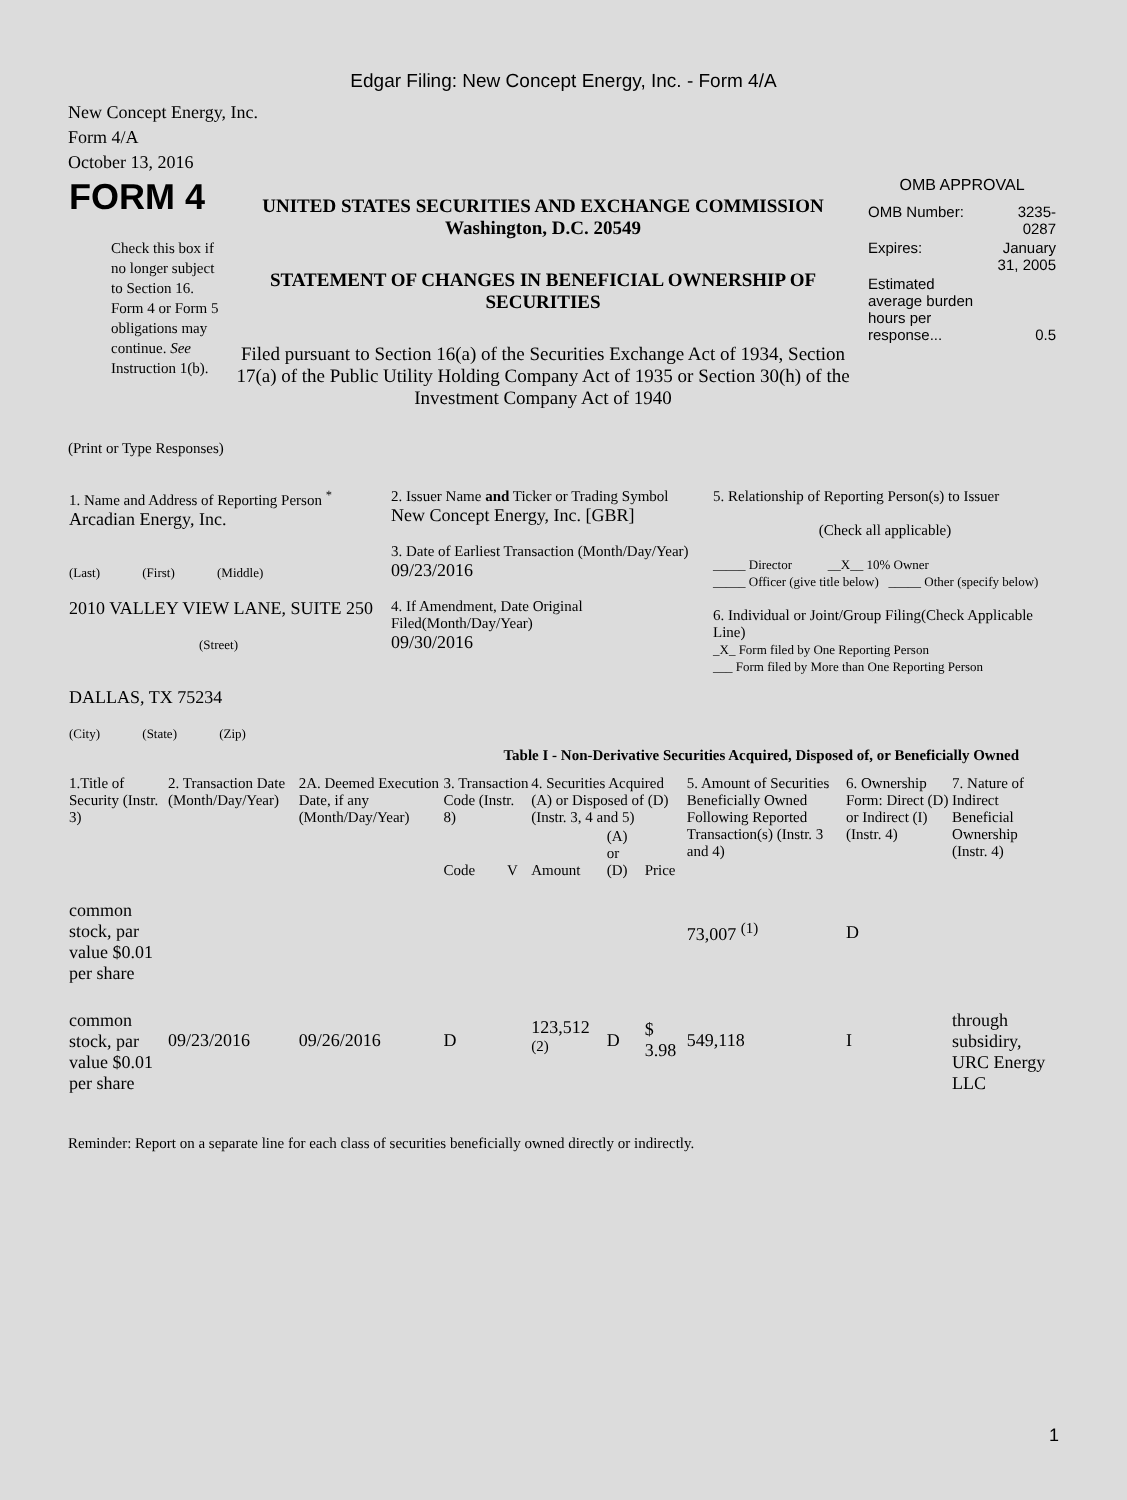Edgar Filing: New Concept Energy, Inc. - Form 4/A
New Concept Energy, Inc.
Form 4/A
October 13, 2016
| FORM 4 Check this box if no longer subject to Section 16. Form 4 or Form 5 obligations may continue. See Instruction 1(b). | UNITED STATES SECURITIES AND EXCHANGE COMMISSION Washington, D.C. 20549 STATEMENT OF CHANGES IN BENEFICIAL OWNERSHIP OF SECURITIES Filed pursuant to Section 16(a) of the Securities Exchange Act of 1934, Section 17(a) of the Public Utility Holding Company Act of 1935 or Section 30(h) of the Investment Company Act of 1940 | OMB APPROVAL / OMB Number: / 3235-0287 / / Expires: / January 31, 2005 / / Estimated average burden hours per response... / 0.5 / |
(Print or Type Responses)
| 1. Name and Address of Reporting Person <sup>*</sup> Arcadian Energy, Inc. (Last) (First) (Middle) 2010 VALLEY VIEW LANE, SUITE 250 (Street) DALLAS, TX 75234 (City) (State) (Zip) | 2. Issuer Name and Ticker or Trading Symbol New Concept Energy, Inc. [GBR] 3. Date of Earliest Transaction (Month/Day/Year) 09/23/2016 4. If Amendment, Date Original Filed(Month/Day/Year) 09/30/2016 | 5. Relationship of Reporting Person(s) to Issuer (Check all applicable) _____ Director __X__ 10% Owner _____ Officer (give title below) _____ Other (specify below) 6. Individual or Joint/Group Filing(Check Applicable Line) _X_ Form filed by One Reporting Person ___ Form filed by More than One Reporting Person |
Table I - Non-Derivative Securities Acquired, Disposed of, or Beneficially Owned
| 1.Title of Security (Instr. 3) | 2. Transaction Date (Month/Day/Year) | 2A. Deemed Execution Date, if any (Month/Day/Year) | 3. Transaction Code (Instr. 8) | | 4. Securities Acquired (A) or Disposed of (D) (Instr. 3, 4 and 5) | | | 5. Amount of Securities Beneficially Owned Following Reported Transaction(s) (Instr. 3 and 4) | 6. Ownership Form: Direct (D) or Indirect (I) (Instr. 4) | 7. Nature of Indirect Beneficial Ownership (Instr. 4) |
| --- | --- | --- | --- | --- | --- | --- | --- | --- | --- | --- |
| | | | Code | V | Amount | (A) or (D) | Price | | | |
| common stock, par value $0.01 per share | | | | | | | | 73,007 <sup>(1)</sup> | D | |
| common stock, par value $0.01 per share | 09/23/2016 | 09/26/2016 | D | | 123,512 <sup>(2)</sup> | D | $ 3.98 | 549,118 | I | through subsidiry, URC Energy LLC |
Reminder: Report on a separate line for each class of securities beneficially owned directly or indirectly.
1